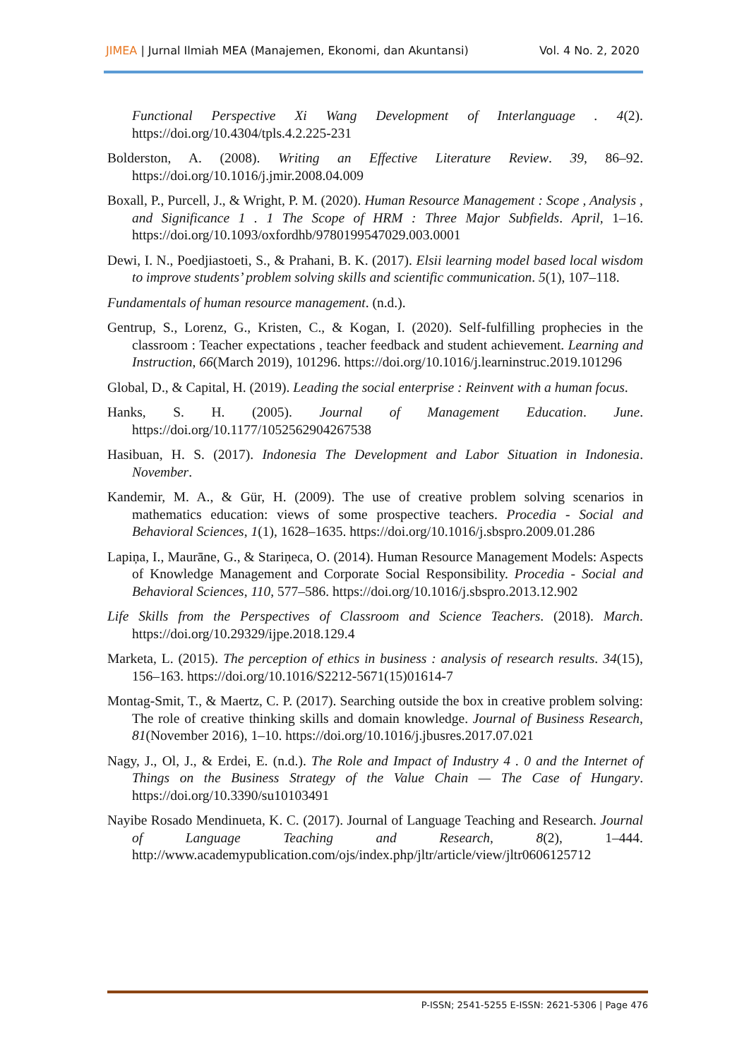JIMEA | Jurnal Ilmiah MEA (Manajemen, Ekonomi, dan Akuntansi) Vol. 4 No. 2, 2020
Functional Perspective Xi Wang Development of Interlanguage . 4(2). https://doi.org/10.4304/tpls.4.2.225-231
Bolderston, A. (2008). Writing an Effective Literature Review. 39, 86–92. https://doi.org/10.1016/j.jmir.2008.04.009
Boxall, P., Purcell, J., & Wright, P. M. (2020). Human Resource Management : Scope , Analysis , and Significance 1 . 1 The Scope of HRM : Three Major Subfields. April, 1–16. https://doi.org/10.1093/oxfordhb/9780199547029.003.0001
Dewi, I. N., Poedjiastoeti, S., & Prahani, B. K. (2017). Elsii learning model based local wisdom to improve students’ problem solving skills and scientific communication. 5(1), 107–118.
Fundamentals of human resource management. (n.d.).
Gentrup, S., Lorenz, G., Kristen, C., & Kogan, I. (2020). Self-fulfilling prophecies in the classroom : Teacher expectations , teacher feedback and student achievement. Learning and Instruction, 66(March 2019), 101296. https://doi.org/10.1016/j.learninstruc.2019.101296
Global, D., & Capital, H. (2019). Leading the social enterprise : Reinvent with a human focus.
Hanks, S. H. (2005). Journal of Management Education. June. https://doi.org/10.1177/1052562904267538
Hasibuan, H. S. (2017). Indonesia The Development and Labor Situation in Indonesia. November.
Kandemir, M. A., & Gür, H. (2009). The use of creative problem solving scenarios in mathematics education: views of some prospective teachers. Procedia - Social and Behavioral Sciences, 1(1), 1628–1635. https://doi.org/10.1016/j.sbspro.2009.01.286
Lapiņa, I., Maurāne, G., & Stariņeca, O. (2014). Human Resource Management Models: Aspects of Knowledge Management and Corporate Social Responsibility. Procedia - Social and Behavioral Sciences, 110, 577–586. https://doi.org/10.1016/j.sbspro.2013.12.902
Life Skills from the Perspectives of Classroom and Science Teachers. (2018). March. https://doi.org/10.29329/ijpe.2018.129.4
Marketa, L. (2015). The perception of ethics in business : analysis of research results. 34(15), 156–163. https://doi.org/10.1016/S2212-5671(15)01614-7
Montag-Smit, T., & Maertz, C. P. (2017). Searching outside the box in creative problem solving: The role of creative thinking skills and domain knowledge. Journal of Business Research, 81(November 2016), 1–10. https://doi.org/10.1016/j.jbusres.2017.07.021
Nagy, J., Ol, J., & Erdei, E. (n.d.). The Role and Impact of Industry 4 . 0 and the Internet of Things on the Business Strategy of the Value Chain — The Case of Hungary. https://doi.org/10.3390/su10103491
Nayibe Rosado Mendinueta, K. C. (2017). Journal of Language Teaching and Research. Journal of Language Teaching and Research, 8(2), 1–444. http://www.academypublication.com/ojs/index.php/jltr/article/view/jltr0606125712
P-ISSN; 2541-5255 E-ISSN: 2621-5306 | Page 476